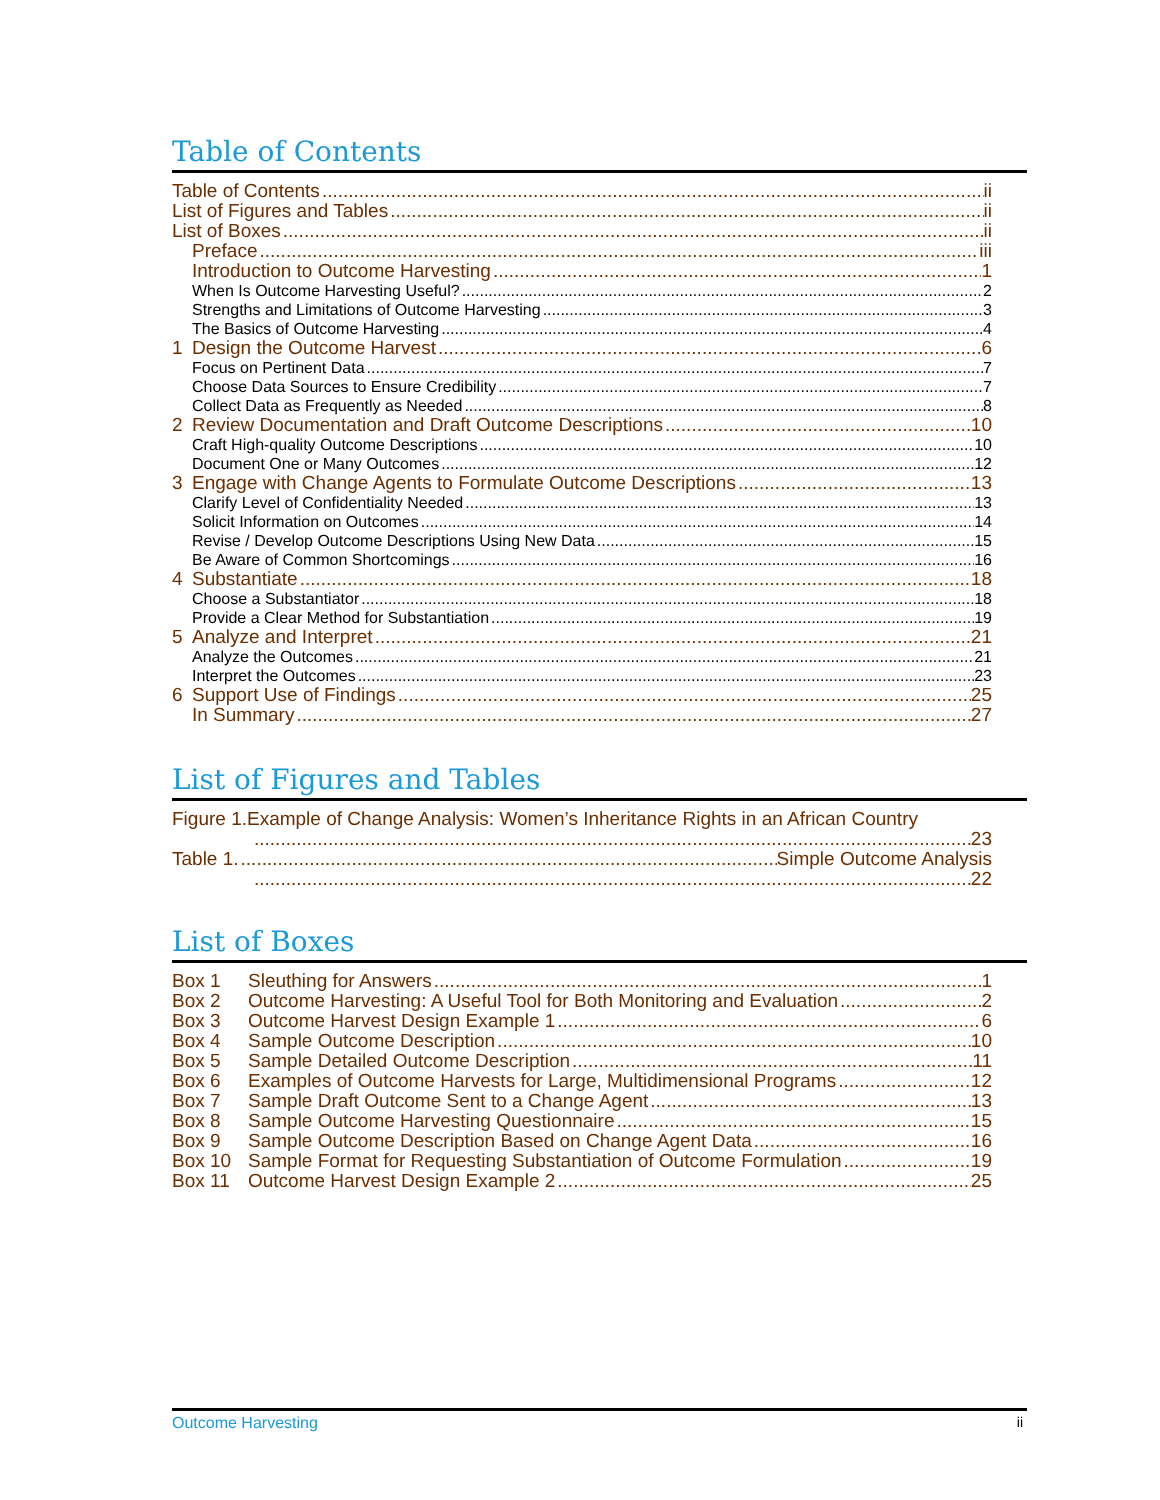Table of Contents
Table of Contents ii
List of Figures and Tables ii
List of Boxes ii
Preface iii
Introduction to Outcome Harvesting 1
When Is Outcome Harvesting Useful? 2
Strengths and Limitations of Outcome Harvesting 3
The Basics of Outcome Harvesting 4
1 Design the Outcome Harvest 6
Focus on Pertinent Data 7
Choose Data Sources to Ensure Credibility 7
Collect Data as Frequently as Needed 8
2 Review Documentation and Draft Outcome Descriptions 10
Craft High-quality Outcome Descriptions 10
Document One or Many Outcomes 12
3 Engage with Change Agents to Formulate Outcome Descriptions 13
Clarify Level of Confidentiality Needed 13
Solicit Information on Outcomes 14
Revise / Develop Outcome Descriptions Using New Data 15
Be Aware of Common Shortcomings 16
4 Substantiate 18
Choose a Substantiator 18
Provide a Clear Method for Substantiation 19
5 Analyze and Interpret 21
Analyze the Outcomes 21
Interpret the Outcomes 23
6 Support Use of Findings 25
In Summary 27
List of Figures and Tables
Figure 1.Example of Change Analysis: Women’s Inheritance Rights in an African Country
23
Table 1. Simple Outcome Analysis
22
List of Boxes
Box 1 Sleuthing for Answers 1
Box 2 Outcome Harvesting: A Useful Tool for Both Monitoring and Evaluation 2
Box 3 Outcome Harvest Design Example 1 6
Box 4 Sample Outcome Description 10
Box 5 Sample Detailed Outcome Description 11
Box 6 Examples of Outcome Harvests for Large, Multidimensional Programs 12
Box 7 Sample Draft Outcome Sent to a Change Agent 13
Box 8 Sample Outcome Harvesting Questionnaire 15
Box 9 Sample Outcome Description Based on Change Agent Data 16
Box 10 Sample Format for Requesting Substantiation of Outcome Formulation 19
Box 11 Outcome Harvest Design Example 2 25
Outcome Harvesting ii